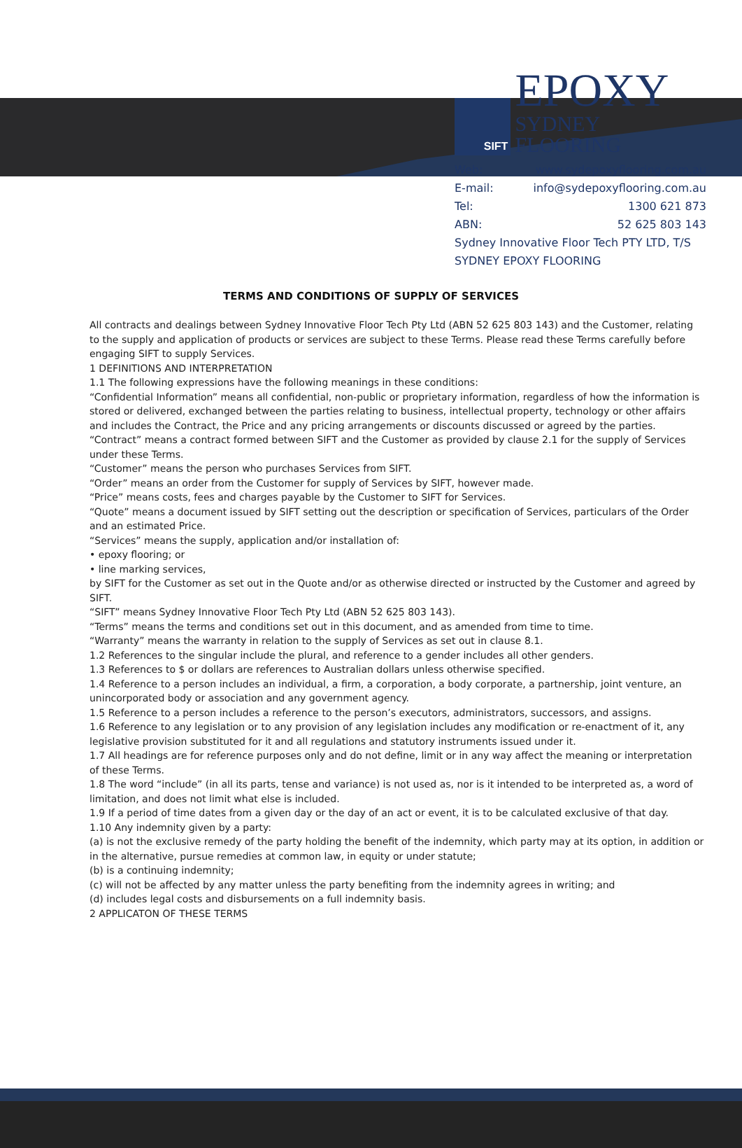SIFT
EPOXY
SYDNEY FLOORING
Web: www.sydepoxyflooring.com.au
E-mail: info@sydepoxyflooring.com.au
Tel: 1300 621 873
ABN: 52 625 803 143
Sydney Innovative Floor Tech PTY LTD, T/S
SYDNEY EPOXY FLOORING
TERMS AND CONDITIONS OF SUPPLY OF SERVICES
All contracts and dealings between Sydney Innovative Floor Tech Pty Ltd (ABN 52 625 803 143) and the Customer, relating to the supply and application of products or services are subject to these Terms. Please read these Terms carefully before engaging SIFT to supply Services.
1 DEFINITIONS AND INTERPRETATION
1.1 The following expressions have the following meanings in these conditions:
“Confidential Information” means all confidential, non-public or proprietary information, regardless of how the information is stored or delivered, exchanged between the parties relating to business, intellectual property, technology or other affairs and includes the Contract, the Price and any pricing arrangements or discounts discussed or agreed by the parties.
“Contract” means a contract formed between SIFT and the Customer as provided by clause 2.1 for the supply of Services under these Terms.
“Customer” means the person who purchases Services from SIFT.
“Order” means an order from the Customer for supply of Services by SIFT, however made.
“Price” means costs, fees and charges payable by the Customer to SIFT for Services.
“Quote” means a document issued by SIFT setting out the description or specification of Services, particulars of the Order and an estimated Price.
“Services” means the supply, application and/or installation of:
• epoxy flooring; or
• line marking services,
by SIFT for the Customer as set out in the Quote and/or as otherwise directed or instructed by the Customer and agreed by SIFT.
“SIFT” means Sydney Innovative Floor Tech Pty Ltd (ABN 52 625 803 143).
“Terms” means the terms and conditions set out in this document, and as amended from time to time.
“Warranty” means the warranty in relation to the supply of Services as set out in clause 8.1.
1.2 References to the singular include the plural, and reference to a gender includes all other genders.
1.3 References to $ or dollars are references to Australian dollars unless otherwise specified.
1.4 Reference to a person includes an individual, a firm, a corporation, a body corporate, a partnership, joint venture, an unincorporated body or association and any government agency.
1.5 Reference to a person includes a reference to the person’s executors, administrators, successors, and assigns.
1.6 Reference to any legislation or to any provision of any legislation includes any modification or re-enactment of it, any legislative provision substituted for it and all regulations and statutory instruments issued under it.
1.7 All headings are for reference purposes only and do not define, limit or in any way affect the meaning or interpretation of these Terms.
1.8 The word “include” (in all its parts, tense and variance) is not used as, nor is it intended to be interpreted as, a word of limitation, and does not limit what else is included.
1.9 If a period of time dates from a given day or the day of an act or event, it is to be calculated exclusive of that day.
1.10 Any indemnity given by a party:
(a) is not the exclusive remedy of the party holding the benefit of the indemnity, which party may at its option, in addition or in the alternative, pursue remedies at common law, in equity or under statute;
(b) is a continuing indemnity;
(c) will not be affected by any matter unless the party benefiting from the indemnity agrees in writing; and
(d) includes legal costs and disbursements on a full indemnity basis.
2 APPLICATON OF THESE TERMS